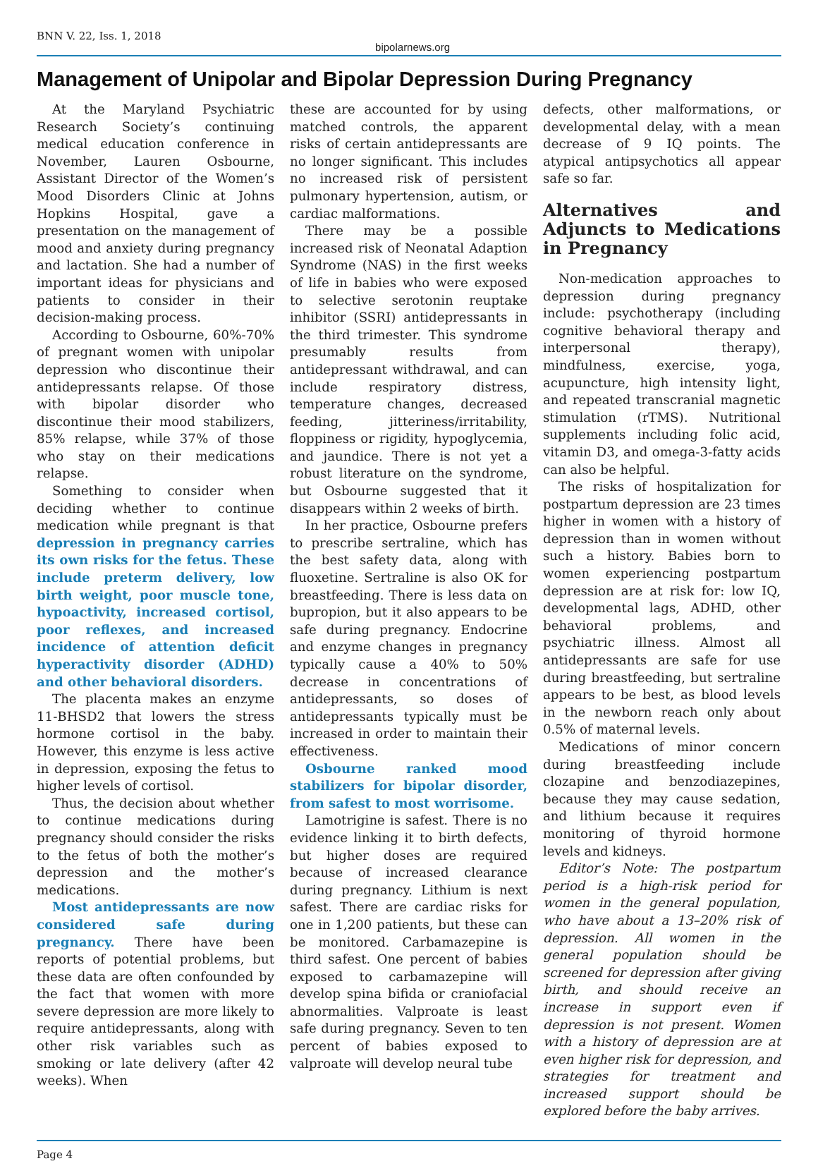BNN V. 22, Iss. 1, 2018 bipolarnews.org
Management of Unipolar and Bipolar Depression During Pregnancy
At the Maryland Psychiatric Research Society’s continuing medical education conference in November, Lauren Osbourne, Assistant Director of the Women’s Mood Disorders Clinic at Johns Hopkins Hospital, gave a presentation on the management of mood and anxiety during pregnancy and lactation. She had a number of important ideas for physicians and patients to consider in their decision-making process.
According to Osbourne, 60%-70% of pregnant women with unipolar depression who discontinue their antidepressants relapse. Of those with bipolar disorder who discontinue their mood stabilizers, 85% relapse, while 37% of those who stay on their medications relapse.
Something to consider when deciding whether to continue medication while pregnant is that depression in pregnancy carries its own risks for the fetus. These include preterm delivery, low birth weight, poor muscle tone, hypoactivity, increased cortisol, poor reflexes, and increased incidence of attention deficit hyperactivity disorder (ADHD) and other behavioral disorders.
The placenta makes an enzyme 11-BHSD2 that lowers the stress hormone cortisol in the baby. However, this enzyme is less active in depression, exposing the fetus to higher levels of cortisol.
Thus, the decision about whether to continue medications during pregnancy should consider the risks to the fetus of both the mother’s depression and the mother’s medications.
Most antidepressants are now considered safe during pregnancy. There have been reports of potential problems, but these data are often confounded by the fact that women with more severe depression are more likely to require antidepressants, along with other risk variables such as smoking or late delivery (after 42 weeks). When
these are accounted for by using matched controls, the apparent risks of certain antidepressants are no longer significant. This includes no increased risk of persistent pulmonary hypertension, autism, or cardiac malformations.
There may be a possible increased risk of Neonatal Adaption Syndrome (NAS) in the first weeks of life in babies who were exposed to selective serotonin reuptake inhibitor (SSRI) antidepressants in the third trimester. This syndrome presumably results from antidepressant withdrawal, and can include respiratory distress, temperature changes, decreased feeding, jitteriness/irritability, floppiness or rigidity, hypoglycemia, and jaundice. There is not yet a robust literature on the syndrome, but Osbourne suggested that it disappears within 2 weeks of birth.
In her practice, Osbourne prefers to prescribe sertraline, which has the best safety data, along with fluoxetine. Sertraline is also OK for breastfeeding. There is less data on bupropion, but it also appears to be safe during pregnancy. Endocrine and enzyme changes in pregnancy typically cause a 40% to 50% decrease in concentrations of antidepressants, so doses of antidepressants typically must be increased in order to maintain their effectiveness.
Osbourne ranked mood stabilizers for bipolar disorder, from safest to most worrisome.
Lamotrigine is safest. There is no evidence linking it to birth defects, but higher doses are required because of increased clearance during pregnancy. Lithium is next safest. There are cardiac risks for one in 1,200 patients, but these can be monitored. Carbamazepine is third safest. One percent of babies exposed to carbamazepine will develop spina bifida or craniofacial abnormalities. Valproate is least safe during pregnancy. Seven to ten percent of babies exposed to valproate will develop neural tube
defects, other malformations, or developmental delay, with a mean decrease of 9 IQ points. The atypical antipsychotics all appear safe so far.
Alternatives and Adjuncts to Medications in Pregnancy
Non-medication approaches to depression during pregnancy include: psychotherapy (including cognitive behavioral therapy and interpersonal therapy), mindfulness, exercise, yoga, acupuncture, high intensity light, and repeated transcranial magnetic stimulation (rTMS). Nutritional supplements including folic acid, vitamin D3, and omega-3-fatty acids can also be helpful.
The risks of hospitalization for postpartum depression are 23 times higher in women with a history of depression than in women without such a history. Babies born to women experiencing postpartum depression are at risk for: low IQ, developmental lags, ADHD, other behavioral problems, and psychiatric illness. Almost all antidepressants are safe for use during breastfeeding, but sertraline appears to be best, as blood levels in the newborn reach only about 0.5% of maternal levels.
Medications of minor concern during breastfeeding include clozapine and benzodiazepines, because they may cause sedation, and lithium because it requires monitoring of thyroid hormone levels and kidneys.
Editor’s Note: The postpartum period is a high-risk period for women in the general population, who have about a 13–20% risk of depression. All women in the general population should be screened for depression after giving birth, and should receive an increase in support even if depression is not present. Women with a history of depression are at even higher risk for depression, and strategies for treatment and increased support should be explored before the baby arrives.
Page 4